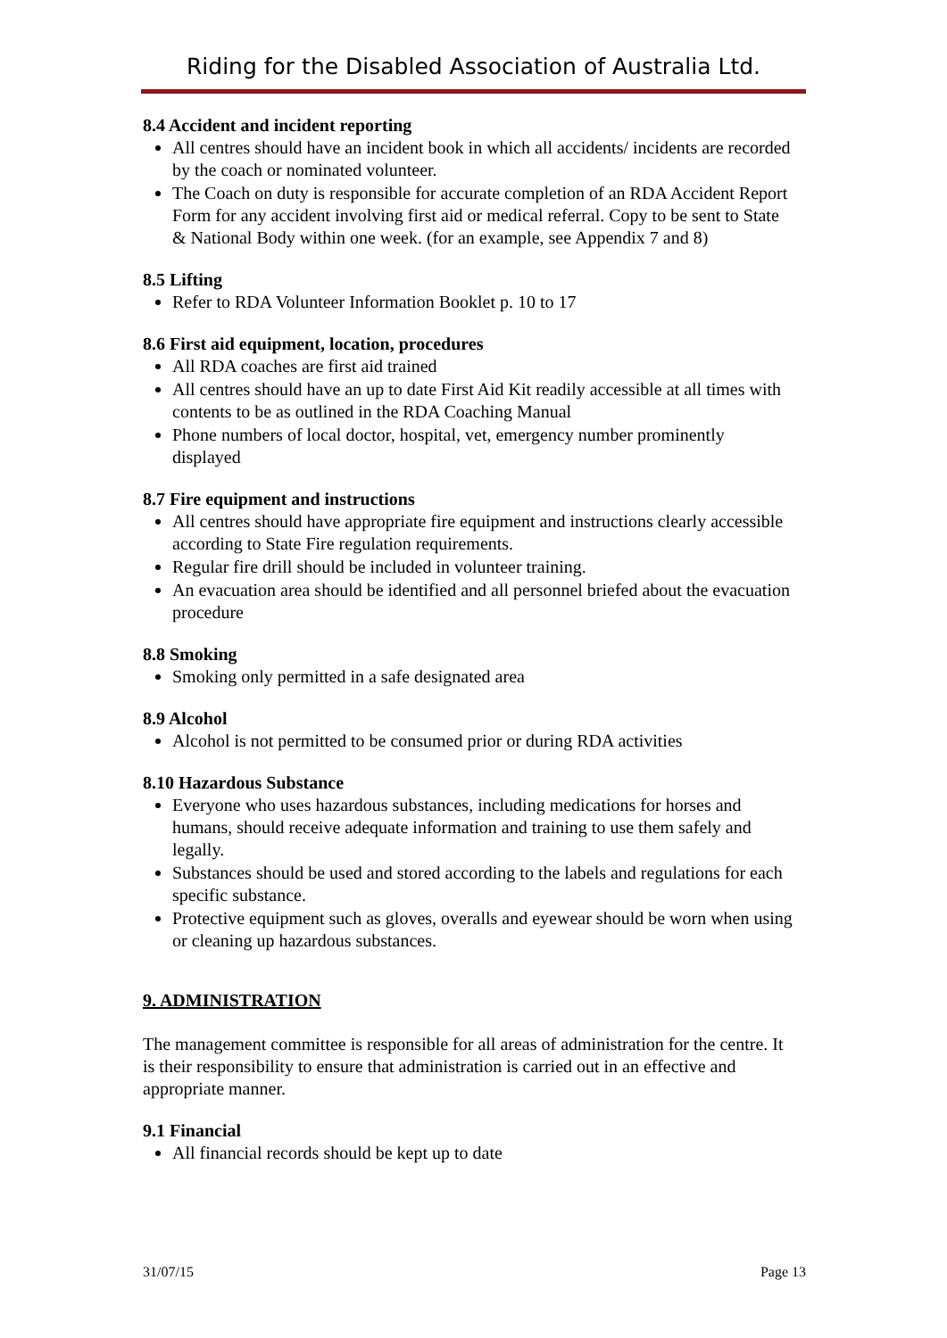Riding for the Disabled Association of Australia Ltd.
8.4 Accident and incident reporting
All centres should have an incident book in which all accidents/ incidents are recorded by the coach or nominated volunteer.
The Coach on duty is responsible for accurate completion of an RDA Accident Report Form for any accident involving first aid or medical referral. Copy to be sent to State & National Body within one week. (for an example, see Appendix 7 and 8)
8.5 Lifting
Refer to RDA Volunteer Information Booklet p. 10 to 17
8.6 First aid equipment, location, procedures
All RDA coaches are first aid trained
All centres should have an up to date First Aid Kit readily accessible at all times with contents to be as outlined in the RDA Coaching Manual
Phone numbers of local doctor, hospital, vet, emergency number prominently displayed
8.7 Fire equipment and instructions
All centres should have appropriate fire equipment and instructions clearly accessible according to State Fire regulation requirements.
Regular fire drill should be included in volunteer training.
An evacuation area should be identified and all personnel briefed about the evacuation procedure
8.8 Smoking
Smoking only permitted in a safe designated area
8.9 Alcohol
Alcohol is not permitted to be consumed prior or during RDA activities
8.10 Hazardous Substance
Everyone who uses hazardous substances, including medications for horses and humans, should receive adequate information and training to use them safely and legally.
Substances should be used and stored according to the labels and regulations for each specific substance.
Protective equipment such as gloves, overalls and eyewear should be worn when using or cleaning up hazardous substances.
9. ADMINISTRATION
The management committee is responsible for all areas of administration for the centre. It is their responsibility to ensure that administration is carried out in an effective and appropriate manner.
9.1 Financial
All financial records should be kept up to date
31/07/15 Page 13